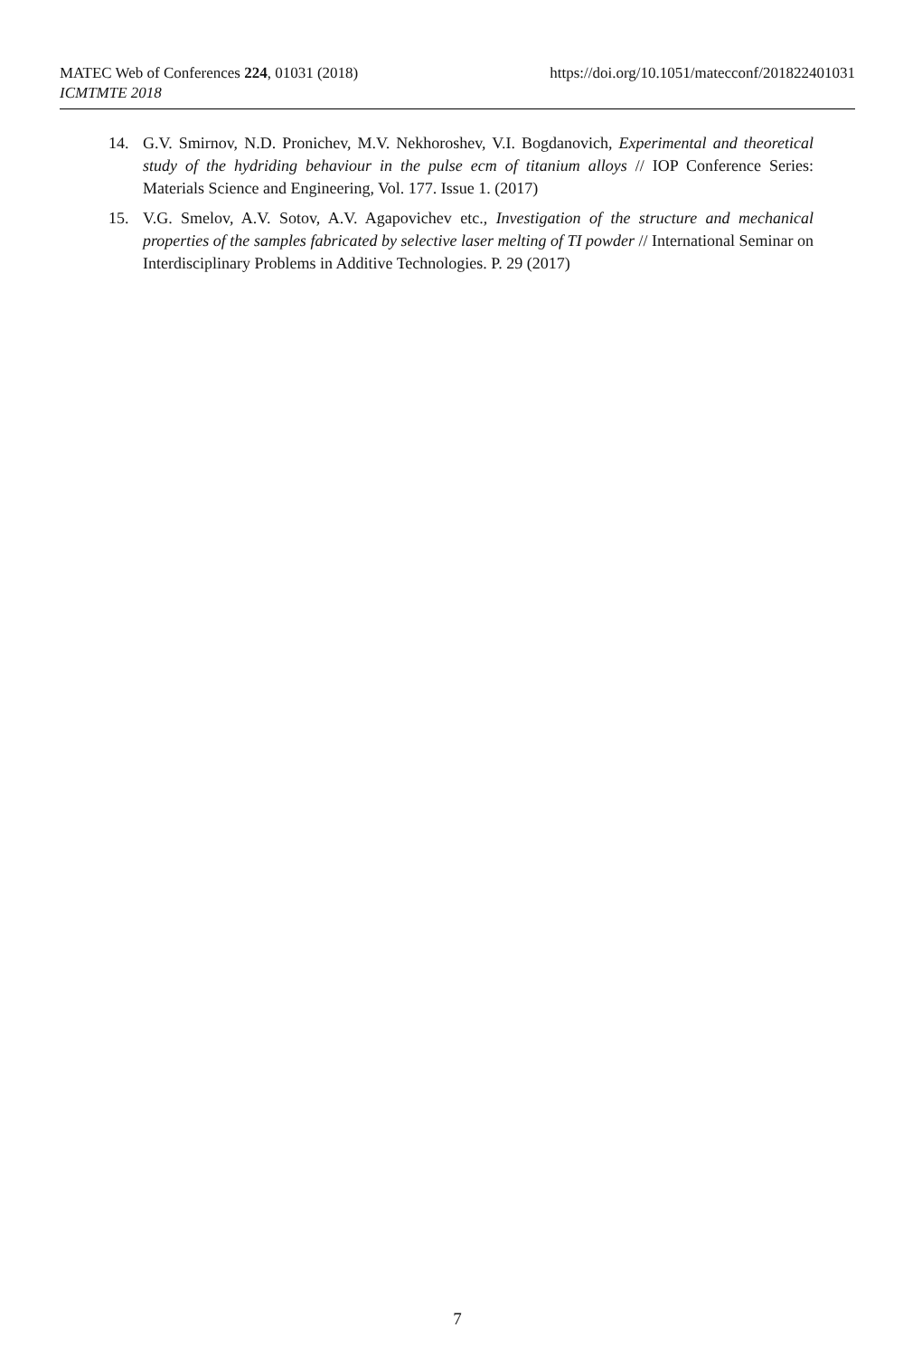https://doi.org/10.1051/matecconf/201822401031 MATEC Web of Conferences 224, 01031 (2018)
ICMTMTE 2018
14. G.V. Smirnov, N.D. Pronichev, M.V. Nekhoroshev, V.I. Bogdanovich, Experimental and theoretical study of the hydriding behaviour in the pulse ecm of titanium alloys // IOP Conference Series: Materials Science and Engineering, Vol. 177. Issue 1. (2017)
15. V.G. Smelov, A.V. Sotov, A.V. Agapovichev etc., Investigation of the structure and mechanical properties of the samples fabricated by selective laser melting of TI powder // International Seminar on Interdisciplinary Problems in Additive Technologies. P. 29 (2017)
7